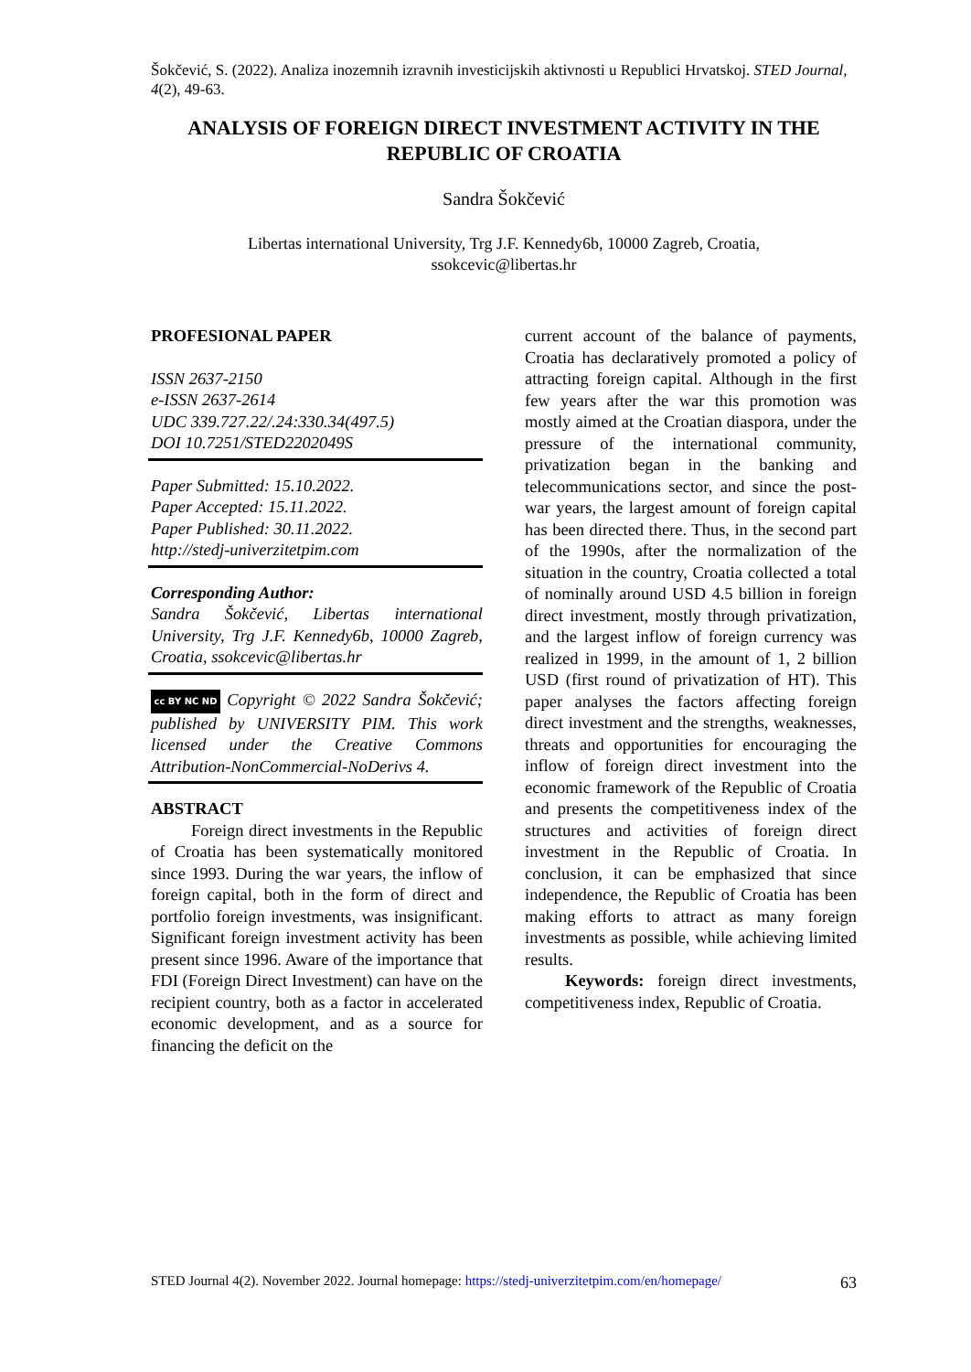Šokčević, S. (2022). Analiza inozemnih izravnih investicijskih aktivnosti u Republici Hrvatskoj. STED Journal, 4(2), 49-63.
ANALYSIS OF FOREIGN DIRECT INVESTMENT ACTIVITY IN THE REPUBLIC OF CROATIA
Sandra Šokčević
Libertas international University, Trg J.F. Kennedy6b, 10000 Zagreb, Croatia,
ssokcevic@libertas.hr
PROFESIONAL PAPER
ISSN 2637-2150
e-ISSN 2637-2614
UDC 339.727.22/.24:330.34(497.5)
DOI 10.7251/STED2202049S
Paper Submitted: 15.10.2022.
Paper Accepted: 15.11.2022.
Paper Published: 30.11.2022.
http://stedj-univerzitetpim.com
Corresponding Author:
Sandra Šokčević, Libertas international University, Trg J.F. Kennedy6b, 10000 Zagreb, Croatia, ssokcevic@libertas.hr
cc BY NC ND Copyright © 2022 Sandra Šokčević; published by UNIVERSITY PIM. This work licensed under the Creative Commons Attribution-NonCommercial-NoDerivs 4.
ABSTRACT
Foreign direct investments in the Republic of Croatia has been systematically monitored since 1993. During the war years, the inflow of foreign capital, both in the form of direct and portfolio foreign investments, was insignificant. Significant foreign investment activity has been present since 1996. Aware of the importance that FDI (Foreign Direct Investment) can have on the recipient country, both as a factor in accelerated economic development, and as a source for financing the deficit on the
current account of the balance of payments, Croatia has declaratively promoted a policy of attracting foreign capital. Although in the first few years after the war this promotion was mostly aimed at the Croatian diaspora, under the pressure of the international community, privatization began in the banking and telecommunications sector, and since the post-war years, the largest amount of foreign capital has been directed there. Thus, in the second part of the 1990s, after the normalization of the situation in the country, Croatia collected a total of nominally around USD 4.5 billion in foreign direct investment, mostly through privatization, and the largest inflow of foreign currency was realized in 1999, in the amount of 1, 2 billion USD (first round of privatization of HT). This paper analyses the factors affecting foreign direct investment and the strengths, weaknesses, threats and opportunities for encouraging the inflow of foreign direct investment into the economic framework of the Republic of Croatia and presents the competitiveness index of the structures and activities of foreign direct investment in the Republic of Croatia. In conclusion, it can be emphasized that since independence, the Republic of Croatia has been making efforts to attract as many foreign investments as possible, while achieving limited results.
Keywords: foreign direct investments, competitiveness index, Republic of Croatia.
STED Journal 4(2). November 2022. Journal homepage: https://stedj-univerzitetpim.com/en/homepage/ 63